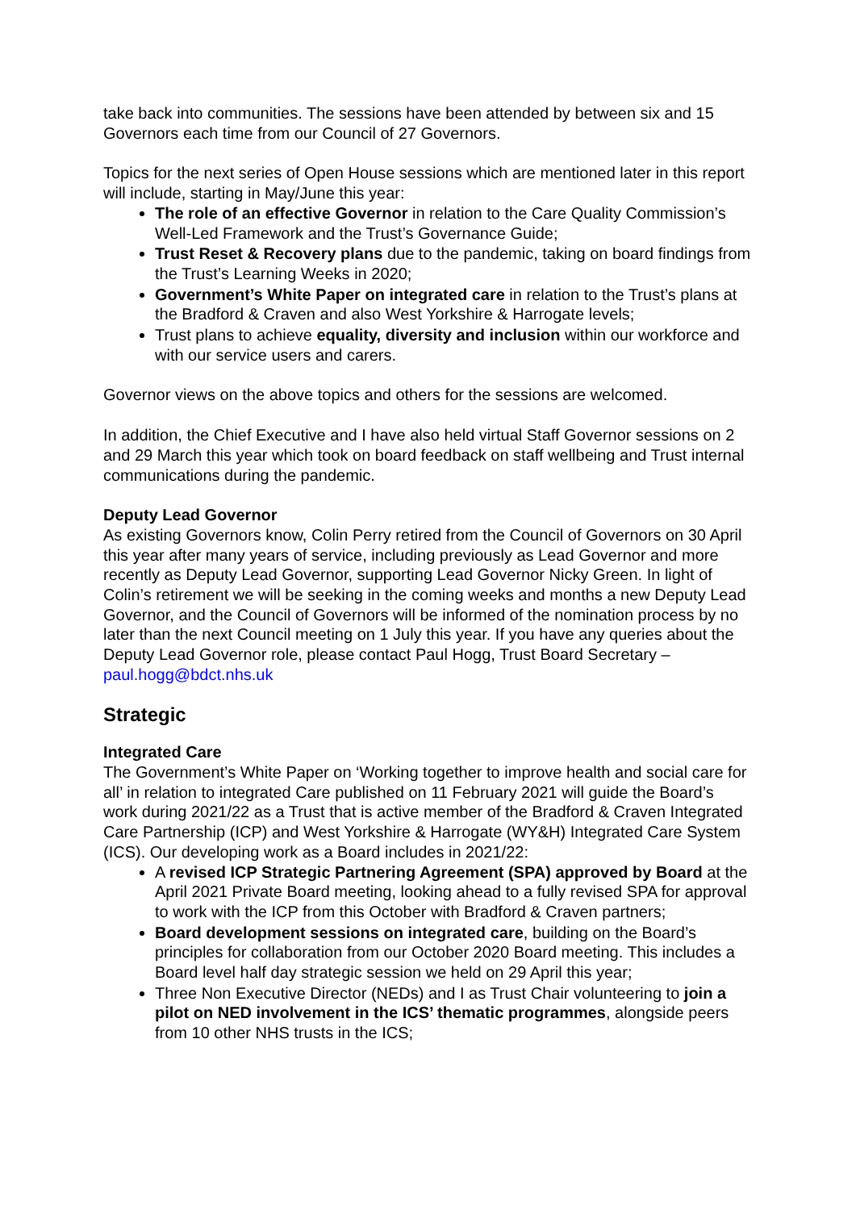take back into communities. The sessions have been attended by between six and 15 Governors each time from our Council of 27 Governors.
Topics for the next series of Open House sessions which are mentioned later in this report will include, starting in May/June this year:
The role of an effective Governor in relation to the Care Quality Commission’s Well-Led Framework and the Trust’s Governance Guide;
Trust Reset & Recovery plans due to the pandemic, taking on board findings from the Trust’s Learning Weeks in 2020;
Government’s White Paper on integrated care in relation to the Trust’s plans at the Bradford & Craven and also West Yorkshire & Harrogate levels;
Trust plans to achieve equality, diversity and inclusion within our workforce and with our service users and carers.
Governor views on the above topics and others for the sessions are welcomed.
In addition, the Chief Executive and I have also held virtual Staff Governor sessions on 2 and 29 March this year which took on board feedback on staff wellbeing and Trust internal communications during the pandemic.
Deputy Lead Governor
As existing Governors know, Colin Perry retired from the Council of Governors on 30 April this year after many years of service, including previously as Lead Governor and more recently as Deputy Lead Governor, supporting Lead Governor Nicky Green. In light of Colin’s retirement we will be seeking in the coming weeks and months a new Deputy Lead Governor, and the Council of Governors will be informed of the nomination process by no later than the next Council meeting on 1 July this year. If you have any queries about the Deputy Lead Governor role, please contact Paul Hogg, Trust Board Secretary – paul.hogg@bdct.nhs.uk
Strategic
Integrated Care
The Government’s White Paper on ‘Working together to improve health and social care for all’ in relation to integrated Care published on 11 February 2021 will guide the Board’s work during 2021/22 as a Trust that is active member of the Bradford & Craven Integrated Care Partnership (ICP) and West Yorkshire & Harrogate (WY&H) Integrated Care System (ICS). Our developing work as a Board includes in 2021/22:
A revised ICP Strategic Partnering Agreement (SPA) approved by Board at the April 2021 Private Board meeting, looking ahead to a fully revised SPA for approval to work with the ICP from this October with Bradford & Craven partners;
Board development sessions on integrated care, building on the Board’s principles for collaboration from our October 2020 Board meeting. This includes a Board level half day strategic session we held on 29 April this year;
Three Non Executive Director (NEDs) and I as Trust Chair volunteering to join a pilot on NED involvement in the ICS’ thematic programmes, alongside peers from 10 other NHS trusts in the ICS;